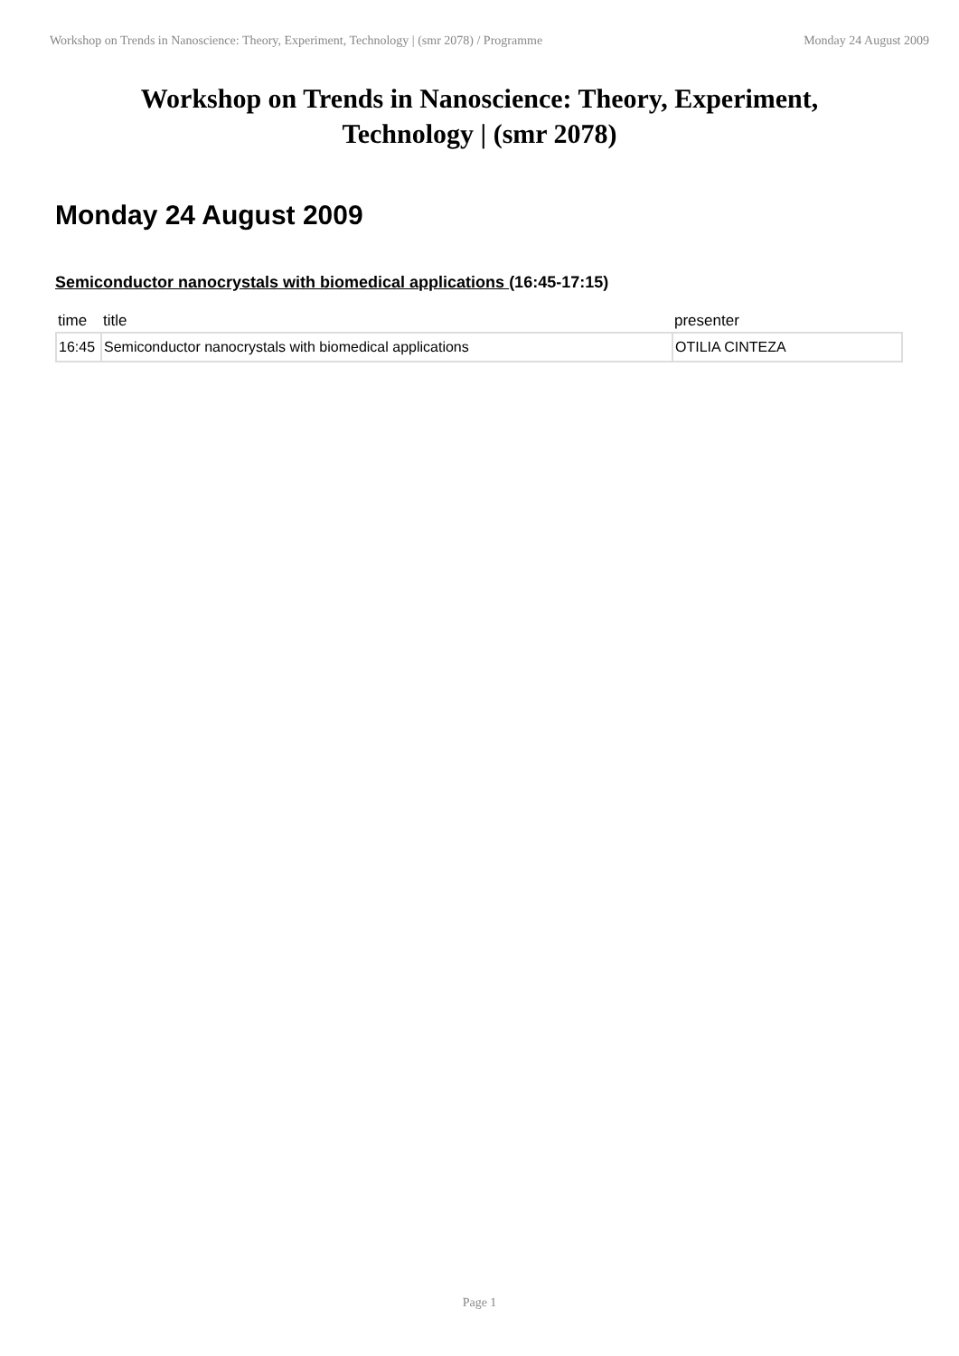Workshop on Trends in Nanoscience: Theory, Experiment, Technology | (smr 2078) / Programme Monday 24 August 2009
Workshop on Trends in Nanoscience: Theory, Experiment, Technology | (smr 2078)
Monday 24 August 2009
Semiconductor nanocrystals with biomedical applications (16:45-17:15)
| time | title | presenter |
| --- | --- | --- |
| 16:45 | Semiconductor nanocrystals with biomedical applications | OTILIA CINTEZA |
Page 1